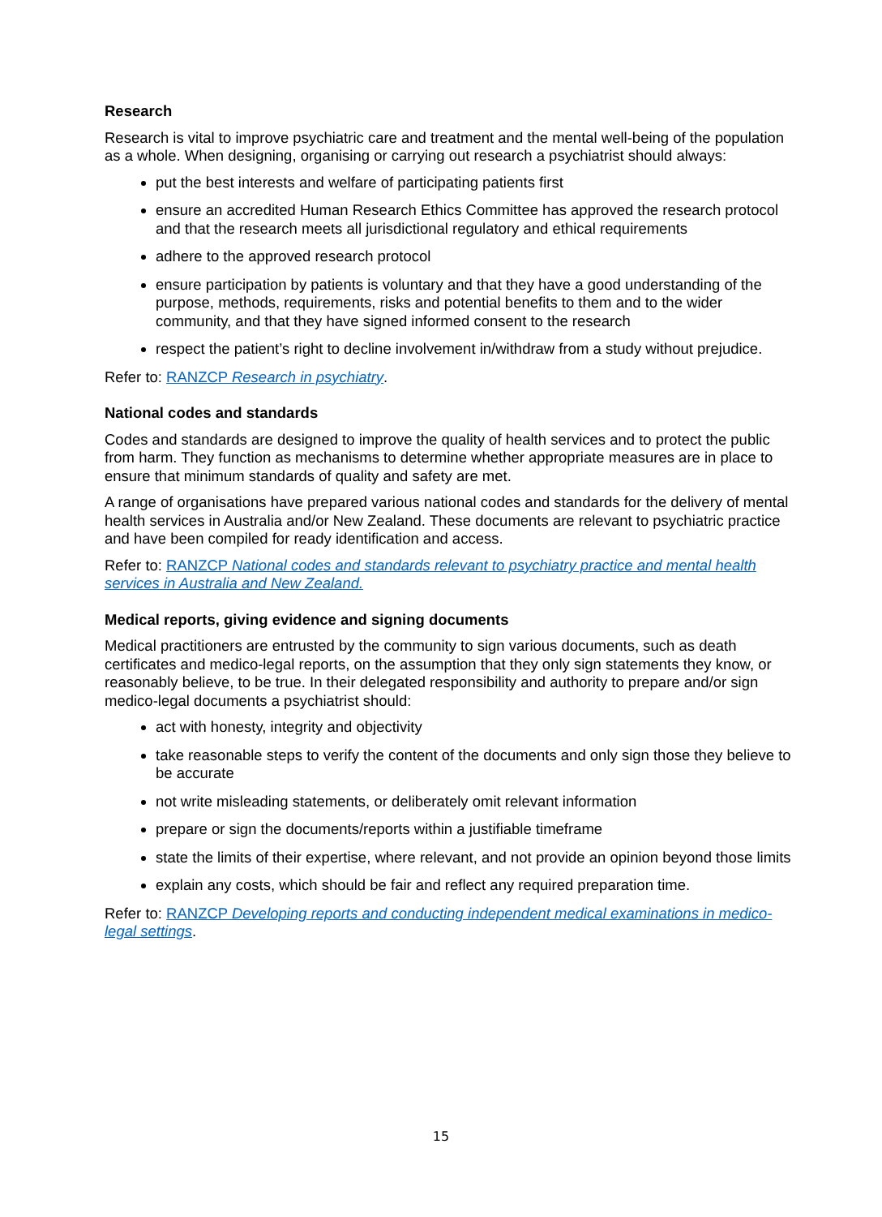Research
Research is vital to improve psychiatric care and treatment and the mental well-being of the population as a whole. When designing, organising or carrying out research a psychiatrist should always:
put the best interests and welfare of participating patients first
ensure an accredited Human Research Ethics Committee has approved the research protocol and that the research meets all jurisdictional regulatory and ethical requirements
adhere to the approved research protocol
ensure participation by patients is voluntary and that they have a good understanding of the purpose, methods, requirements, risks and potential benefits to them and to the wider community, and that they have signed informed consent to the research
respect the patient’s right to decline involvement in/withdraw from a study without prejudice.
Refer to: RANZCP Research in psychiatry.
National codes and standards
Codes and standards are designed to improve the quality of health services and to protect the public from harm. They function as mechanisms to determine whether appropriate measures are in place to ensure that minimum standards of quality and safety are met.
A range of organisations have prepared various national codes and standards for the delivery of mental health services in Australia and/or New Zealand. These documents are relevant to psychiatric practice and have been compiled for ready identification and access.
Refer to: RANZCP National codes and standards relevant to psychiatry practice and mental health services in Australia and New Zealand.
Medical reports, giving evidence and signing documents
Medical practitioners are entrusted by the community to sign various documents, such as death certificates and medico-legal reports, on the assumption that they only sign statements they know, or reasonably believe, to be true. In their delegated responsibility and authority to prepare and/or sign medico-legal documents a psychiatrist should:
act with honesty, integrity and objectivity
take reasonable steps to verify the content of the documents and only sign those they believe to be accurate
not write misleading statements, or deliberately omit relevant information
prepare or sign the documents/reports within a justifiable timeframe
state the limits of their expertise, where relevant, and not provide an opinion beyond those limits
explain any costs, which should be fair and reflect any required preparation time.
Refer to: RANZCP Developing reports and conducting independent medical examinations in medico-legal settings.
15